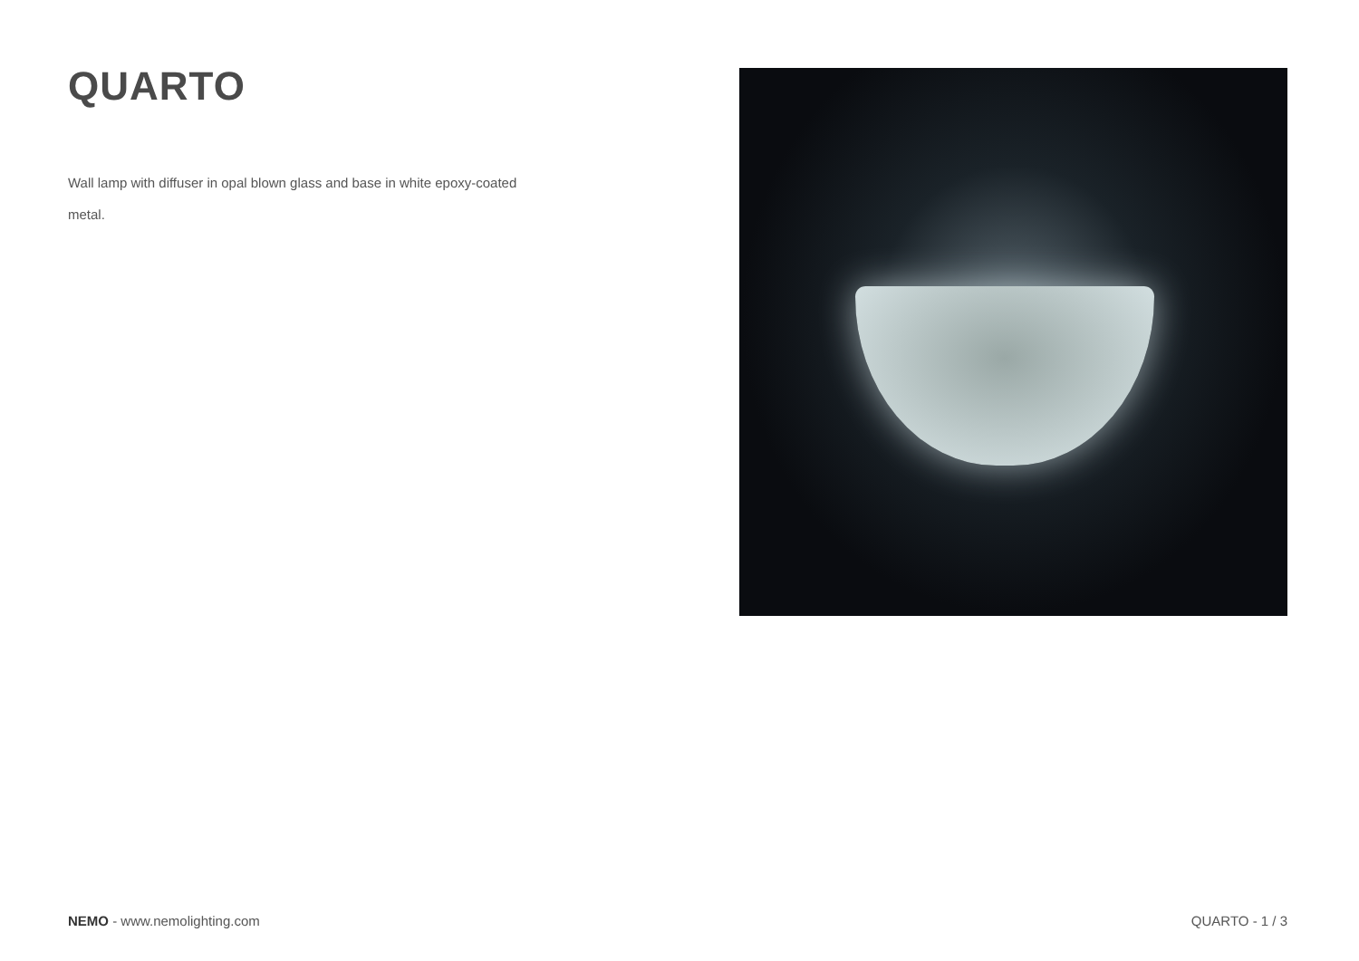QUARTO
Wall lamp with diffuser in opal blown glass and base in white epoxy-coated metal.
NEMO - www.nemolighting.com QUARTO - 1 / 3